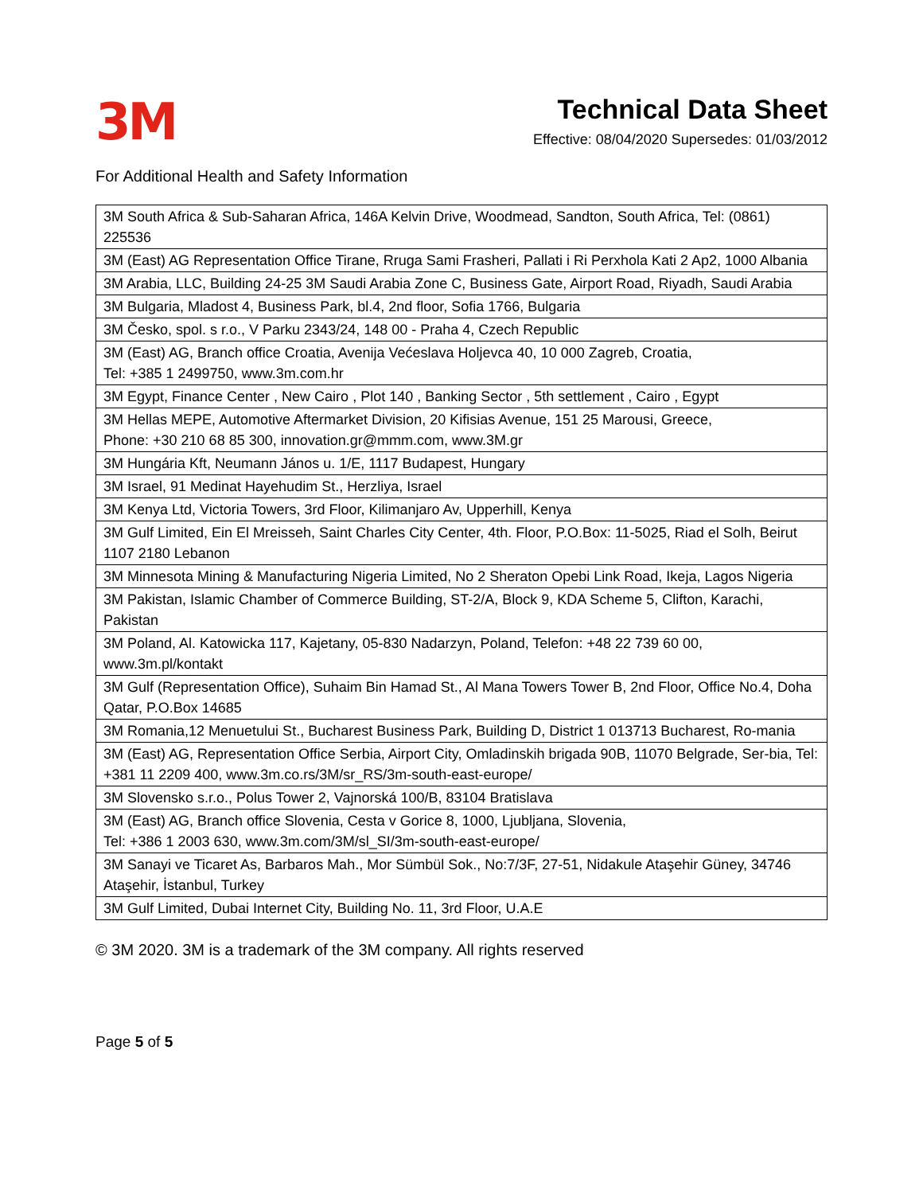3M
Technical Data Sheet
Effective: 08/04/2020 Supersedes: 01/03/2012
For Additional Health and Safety Information
| 3M South Africa & Sub-Saharan Africa, 146A Kelvin Drive, Woodmead, Sandton, South Africa, Tel: (0861) 225536 |
| 3M (East) AG Representation Office Tirane, Rruga Sami Frasheri, Pallati i Ri Perxhola Kati 2 Ap2, 1000 Albania |
| 3M Arabia, LLC, Building 24-25 3M Saudi Arabia Zone C, Business Gate, Airport Road, Riyadh, Saudi Arabia |
| 3M Bulgaria, Mladost 4, Business Park, bl.4, 2nd floor, Sofia 1766, Bulgaria |
| 3M Česko, spol. s r.o., V Parku 2343/24, 148 00 - Praha 4, Czech Republic |
| 3M (East) AG, Branch office Croatia, Avenija Većeslava Holjevca 40, 10 000 Zagreb, Croatia, Tel: +385 1 2499750, www.3m.com.hr |
| 3M Egypt, Finance Center , New Cairo , Plot 140 , Banking Sector , 5th settlement , Cairo , Egypt |
| 3M Hellas MEPE, Automotive Aftermarket Division, 20 Kifisias Avenue, 151 25 Marousi, Greece, Phone: +30 210 68 85 300, innovation.gr@mmm.com, www.3M.gr |
| 3M Hungária Kft, Neumann János u. 1/E, 1117 Budapest, Hungary |
| 3M Israel, 91 Medinat Hayehudim St., Herzliya, Israel |
| 3M Kenya Ltd, Victoria Towers, 3rd Floor, Kilimanjaro Av, Upperhill, Kenya |
| 3M Gulf Limited, Ein El Mreisseh, Saint Charles City Center, 4th. Floor, P.O.Box: 11-5025, Riad el Solh, Beirut 1107 2180 Lebanon |
| 3M Minnesota Mining & Manufacturing Nigeria Limited, No 2 Sheraton Opebi Link Road, Ikeja, Lagos Nigeria |
| 3M Pakistan, Islamic Chamber of Commerce Building, ST-2/A, Block 9, KDA Scheme 5, Clifton, Karachi, Pakistan |
| 3M Poland, Al. Katowicka 117, Kajetany, 05-830 Nadarzyn, Poland, Telefon: +48 22 739 60 00, www.3m.pl/kontakt |
| 3M Gulf (Representation Office), Suhaim Bin Hamad St., Al Mana Towers Tower B, 2nd Floor, Office No.4, Doha Qatar, P.O.Box 14685 |
| 3M Romania,12 Menuetului St., Bucharest Business Park, Building D, District 1 013713 Bucharest, Ro-mania |
| 3M (East) AG, Representation Office Serbia, Airport City, Omladinskih brigada 90B, 11070 Belgrade, Ser-bia, Tel: +381 11 2209 400, www.3m.co.rs/3M/sr_RS/3m-south-east-europe/ |
| 3M Slovensko s.r.o., Polus Tower 2, Vajnorská 100/B, 83104 Bratislava |
| 3M (East) AG, Branch office Slovenia, Cesta v Gorice 8, 1000, Ljubljana, Slovenia, Tel: +386 1 2003 630, www.3m.com/3M/sl_SI/3m-south-east-europe/ |
| 3M Sanayi ve Ticaret As, Barbaros Mah., Mor Sümbül Sok., No:7/3F, 27-51, Nidakule Ataşehir Güney, 34746 Ataşehir, İstanbul, Turkey |
| 3M Gulf Limited, Dubai Internet City, Building No. 11, 3rd Floor, U.A.E |
© 3M 2020. 3M is a trademark of the 3M company. All rights reserved
Page 5 of 5